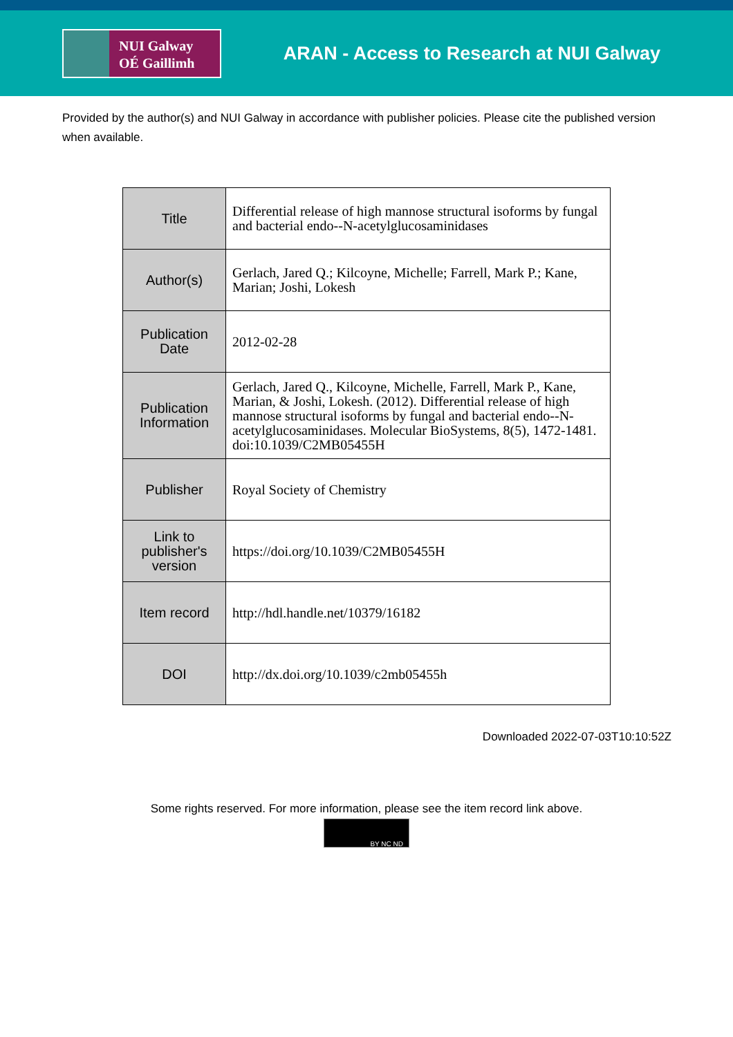NUI Galway
OÉ Gaillimh
ARAN - Access to Research at NUI Galway
Provided by the author(s) and NUI Galway in accordance with publisher policies. Please cite the published version when available.
| Title | Differential release of high mannose structural isoforms by fungal and bacterial endo--N-acetylglucosaminidases |
| Author(s) | Gerlach, Jared Q.; Kilcoyne, Michelle; Farrell, Mark P.; Kane, Marian; Joshi, Lokesh |
| Publication Date | 2012-02-28 |
| Publication Information | Gerlach, Jared Q., Kilcoyne, Michelle, Farrell, Mark P., Kane, Marian, & Joshi, Lokesh. (2012). Differential release of high mannose structural isoforms by fungal and bacterial endo--N-acetylglucosaminidases. Molecular BioSystems, 8(5), 1472-1481. doi:10.1039/C2MB05455H |
| Publisher | Royal Society of Chemistry |
| Link to publisher's version | https://doi.org/10.1039/C2MB05455H |
| Item record | http://hdl.handle.net/10379/16182 |
| DOI | http://dx.doi.org/10.1039/c2mb05455h |
Downloaded 2022-07-03T10:10:52Z
Some rights reserved. For more information, please see the item record link above.
BY NC ND